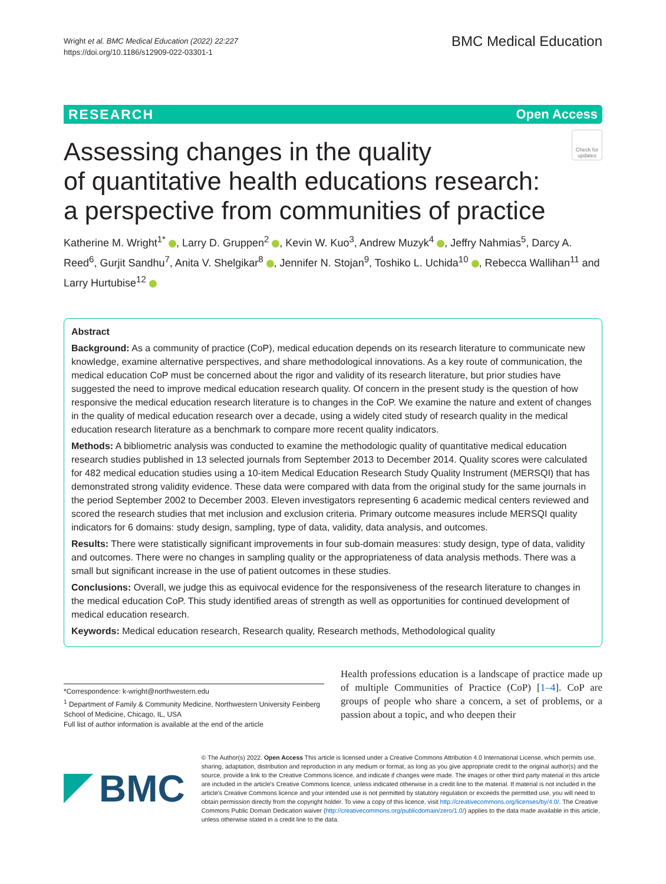Wright et al. BMC Medical Education (2022) 22:227
https://doi.org/10.1186/s12909-022-03301-1
BMC Medical Education
RESEARCH Open Access
Assessing changes in the quality
of quantitative health educations research:
a perspective from communities of practice
Check for updates
Katherine M. Wright<sup>1*</sup> , Larry D. Gruppen<sup>2</sup> , Kevin W. Kuo<sup>3</sup>, Andrew Muzyk<sup>4</sup> , Jeffry Nahmias<sup>5</sup>, Darcy A. Reed<sup>6</sup>, Gurjit Sandhu<sup>7</sup>, Anita V. Shelgikar<sup>8</sup> , Jennifer N. Stojan<sup>9</sup>, Toshiko L. Uchida<sup>10</sup> , Rebecca Wallihan<sup>11</sup> and Larry Hurtubise<sup>12</sup>
Abstract
Background: As a community of practice (CoP), medical education depends on its research literature to communicate new knowledge, examine alternative perspectives, and share methodological innovations. As a key route of communication, the medical education CoP must be concerned about the rigor and validity of its research literature, but prior studies have suggested the need to improve medical education research quality. Of concern in the present study is the question of how responsive the medical education research literature is to changes in the CoP. We examine the nature and extent of changes in the quality of medical education research over a decade, using a widely cited study of research quality in the medical education research literature as a benchmark to compare more recent quality indicators.
Methods: A bibliometric analysis was conducted to examine the methodologic quality of quantitative medical education research studies published in 13 selected journals from September 2013 to December 2014. Quality scores were calculated for 482 medical education studies using a 10-item Medical Education Research Study Quality Instrument (MERSQI) that has demonstrated strong validity evidence. These data were compared with data from the original study for the same journals in the period September 2002 to December 2003. Eleven investigators representing 6 academic medical centers reviewed and scored the research studies that met inclusion and exclusion criteria. Primary outcome measures include MERSQI quality indicators for 6 domains: study design, sampling, type of data, validity, data analysis, and outcomes.
Results: There were statistically significant improvements in four sub-domain measures: study design, type of data, validity and outcomes. There were no changes in sampling quality or the appropriateness of data analysis methods. There was a small but significant increase in the use of patient outcomes in these studies.
Conclusions: Overall, we judge this as equivocal evidence for the responsiveness of the research literature to changes in the medical education CoP. This study identified areas of strength as well as opportunities for continued development of medical education research.
Keywords: Medical education research, Research quality, Research methods, Methodological quality
*Correspondence: k-wright@northwestern.edu
<sup>1</sup> Department of Family & Community Medicine, Northwestern University Feinberg School of Medicine, Chicago, IL, USA
Full list of author information is available at the end of the article
Health professions education is a landscape of practice made up of multiple Communities of Practice (CoP) [1–4]. CoP are groups of people who share a concern, a set of problems, or a passion about a topic, and who deepen their
BMC
© The Author(s) 2022. Open Access This article is licensed under a Creative Commons Attribution 4.0 International License, which permits use, sharing, adaptation, distribution and reproduction in any medium or format, as long as you give appropriate credit to the original author(s) and the source, provide a link to the Creative Commons licence, and indicate if changes were made. The images or other third party material in this article are included in the article's Creative Commons licence, unless indicated otherwise in a credit line to the material. If material is not included in the article's Creative Commons licence and your intended use is not permitted by statutory regulation or exceeds the permitted use, you will need to obtain permission directly from the copyright holder. To view a copy of this licence, visit http://creativecommons.org/licenses/by/4.0/. The Creative Commons Public Domain Dedication waiver (http://creativecommons.org/publicdomain/zero/1.0/) applies to the data made available in this article, unless otherwise stated in a credit line to the data.